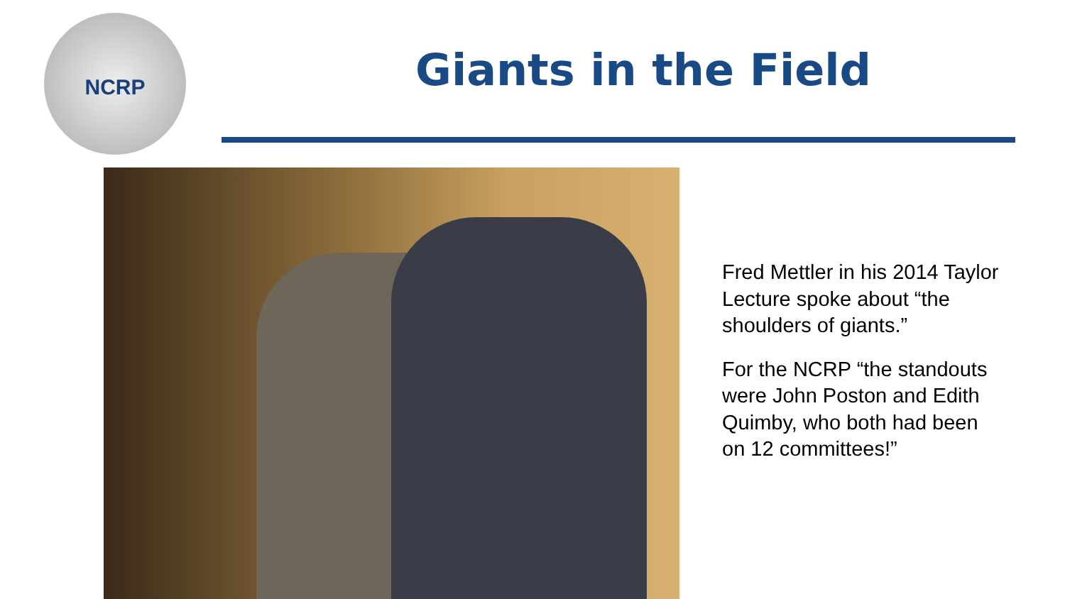NCRP
Giants in the Field
Fred Mettler in his 2014 Taylor Lecture spoke about “the shoulders of giants.”
For the NCRP “the standouts were John Poston and Edith Quimby, who both had been on 12 committees!”